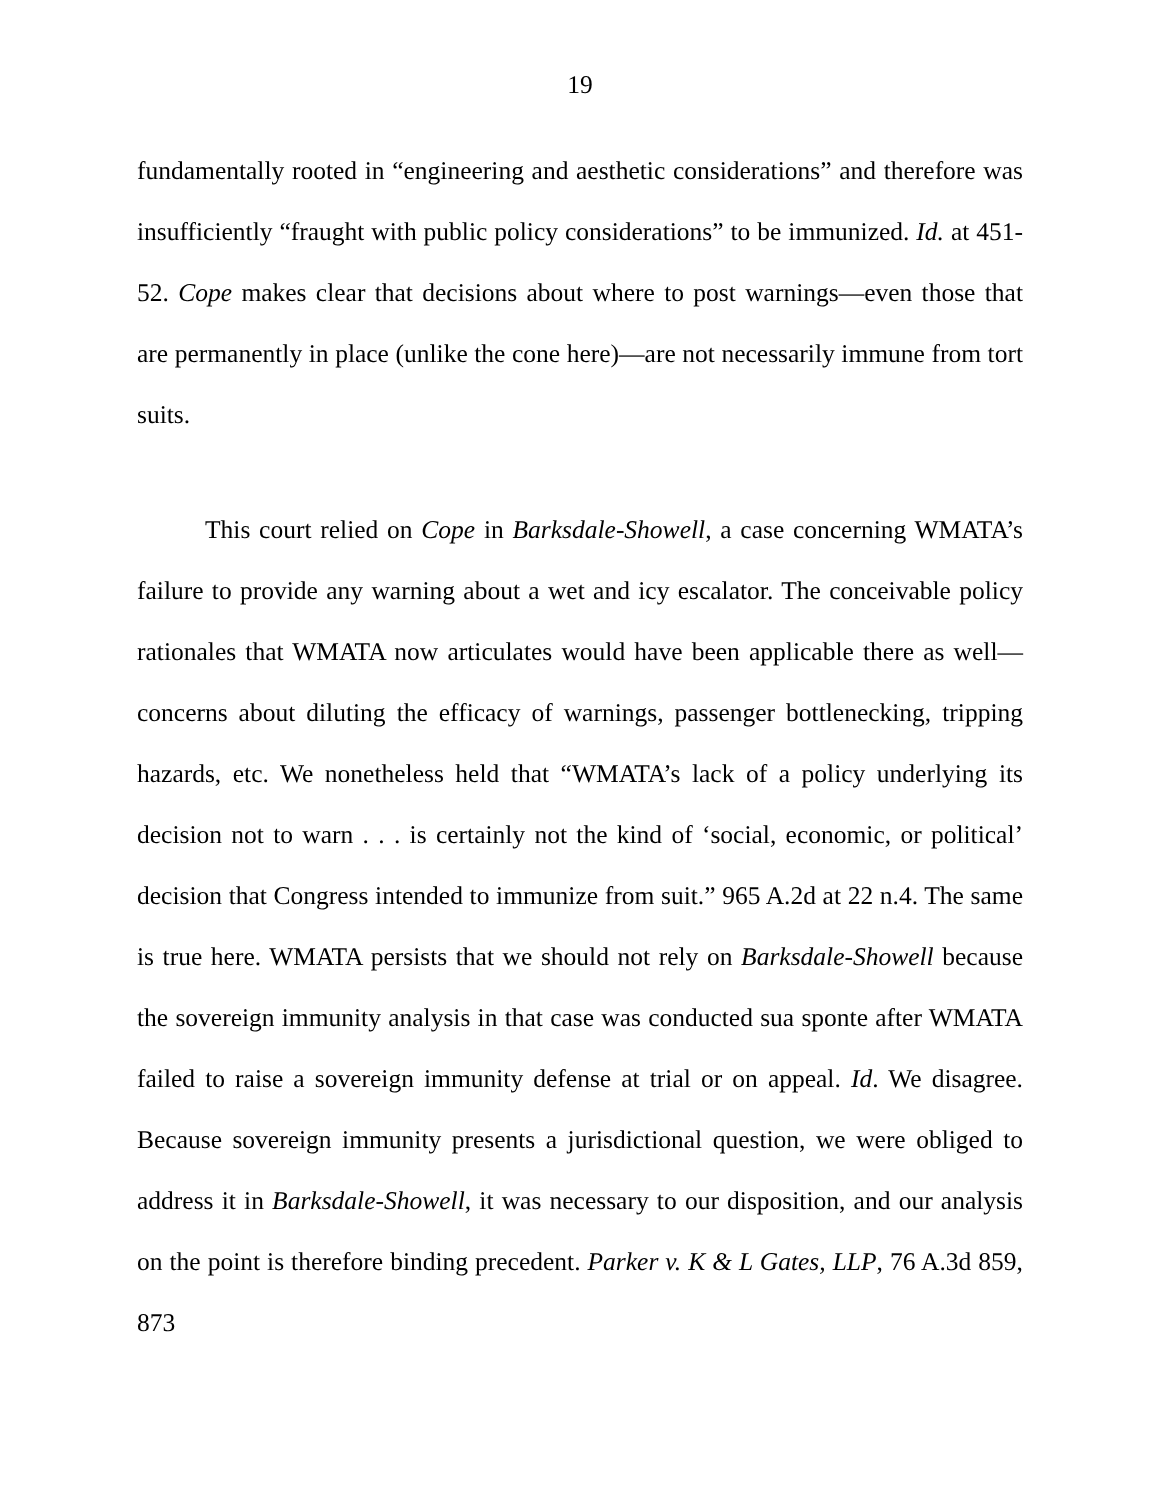19
fundamentally rooted in “engineering and aesthetic considerations” and therefore was insufficiently “fraught with public policy considerations” to be immunized. Id. at 451-52. Cope makes clear that decisions about where to post warnings—even those that are permanently in place (unlike the cone here)—are not necessarily immune from tort suits.
This court relied on Cope in Barksdale-Showell, a case concerning WMATA’s failure to provide any warning about a wet and icy escalator. The conceivable policy rationales that WMATA now articulates would have been applicable there as well—concerns about diluting the efficacy of warnings, passenger bottlenecking, tripping hazards, etc. We nonetheless held that “WMATA’s lack of a policy underlying its decision not to warn . . . is certainly not the kind of ‘social, economic, or political’ decision that Congress intended to immunize from suit.” 965 A.2d at 22 n.4. The same is true here. WMATA persists that we should not rely on Barksdale-Showell because the sovereign immunity analysis in that case was conducted sua sponte after WMATA failed to raise a sovereign immunity defense at trial or on appeal. Id. We disagree. Because sovereign immunity presents a jurisdictional question, we were obliged to address it in Barksdale-Showell, it was necessary to our disposition, and our analysis on the point is therefore binding precedent. Parker v. K & L Gates, LLP, 76 A.3d 859, 873